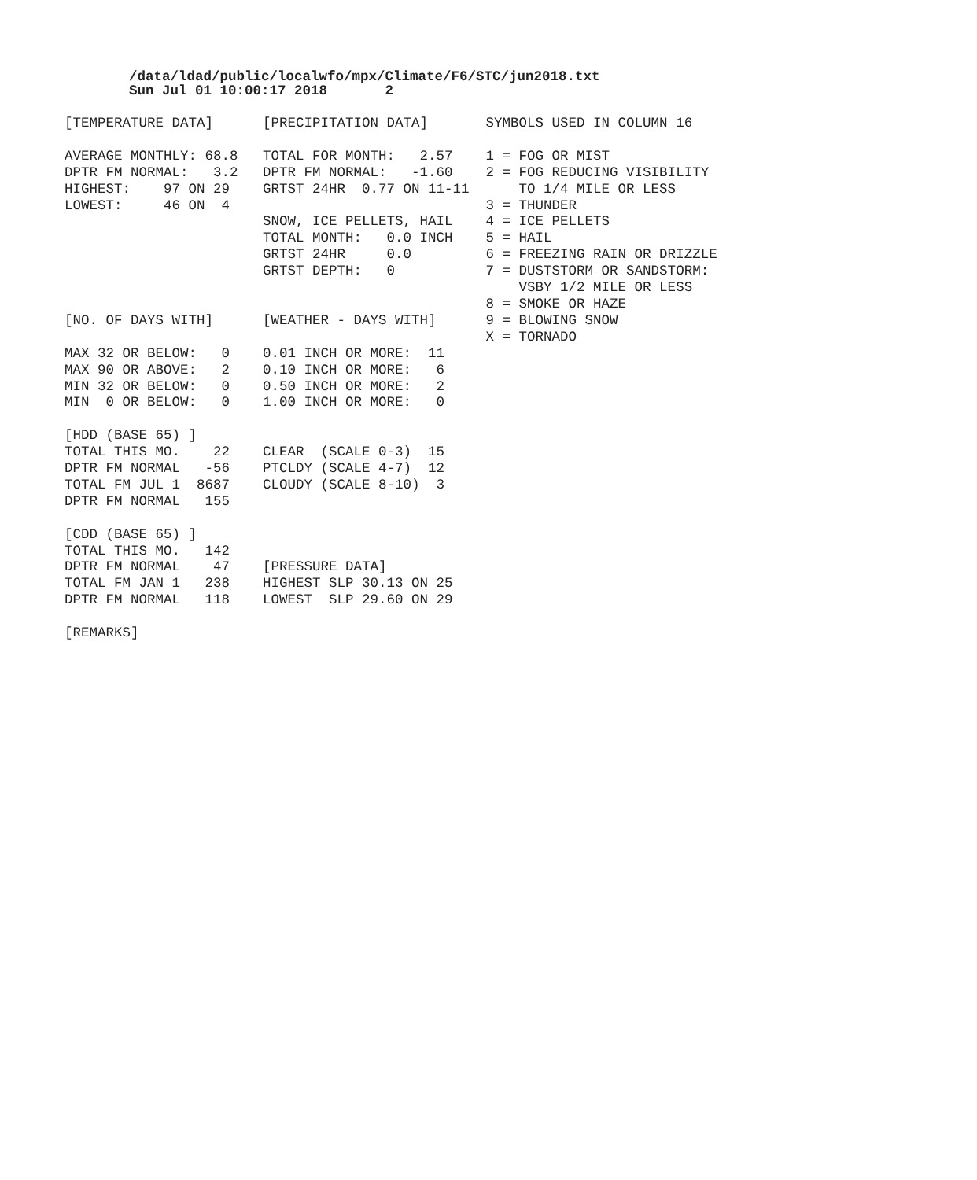/data/ldad/public/localwfo/mpx/Climate/F6/STC/jun2018.txt
Sun Jul 01 10:00:17 2018       2
[TEMPERATURE DATA]      [PRECIPITATION DATA]       SYMBOLS USED IN COLUMN 16

AVERAGE MONTHLY: 68.8   TOTAL FOR MONTH:   2.57    1 = FOG OR MIST
DPTR FM NORMAL:   3.2   DPTR FM NORMAL:   -1.60    2 = FOG REDUCING VISIBILITY
HIGHEST:    97 ON 29    GRTST 24HR  0.77 ON 11-11      TO 1/4 MILE OR LESS
LOWEST:     46 ON  4                               3 = THUNDER
                        SNOW, ICE PELLETS, HAIL    4 = ICE PELLETS
                        TOTAL MONTH:   0.0 INCH    5 = HAIL
                        GRTST 24HR     0.0         6 = FREEZING RAIN OR DRIZZLE
                        GRTST DEPTH:   0           7 = DUSTSTORM OR SANDSTORM:
                                                       VSBY 1/2 MILE OR LESS
                                                   8 = SMOKE OR HAZE
[NO. OF DAYS WITH]      [WEATHER - DAYS WITH]      9 = BLOWING SNOW
                                                   X = TORNADO
MAX 32 OR BELOW:   0    0.01 INCH OR MORE:  11
MAX 90 OR ABOVE:   2    0.10 INCH OR MORE:   6
MIN 32 OR BELOW:   0    0.50 INCH OR MORE:   2
MIN  0 OR BELOW:   0    1.00 INCH OR MORE:   0

[HDD (BASE 65) ]
TOTAL THIS MO.    22    CLEAR  (SCALE 0-3)  15
DPTR FM NORMAL   -56    PTCLDY (SCALE 4-7)  12
TOTAL FM JUL 1  8687    CLOUDY (SCALE 8-10)  3
DPTR FM NORMAL   155

[CDD (BASE 65) ]
TOTAL THIS MO.   142
DPTR FM NORMAL    47    [PRESSURE DATA]
TOTAL FM JAN 1   238    HIGHEST SLP 30.13 ON 25
DPTR FM NORMAL   118    LOWEST  SLP 29.60 ON 29

[REMARKS]